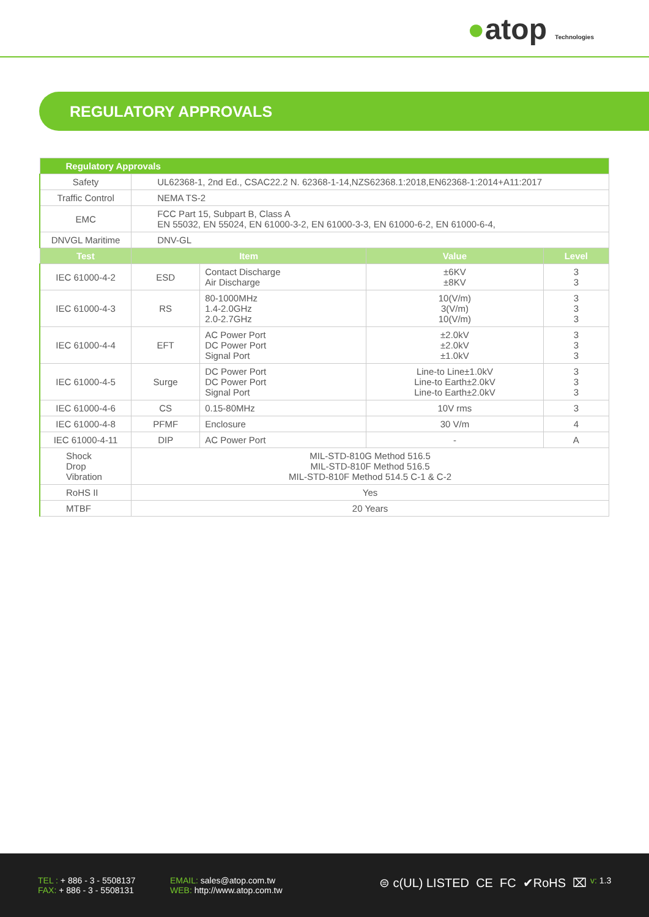●atop Technologies
REGULATORY APPROVALS
| Regulatory Approvals | | | | |
| --- | --- | --- | --- | --- |
| Safety | UL62368-1, 2nd Ed., CSAC22.2 N. 62368-1-14,NZS62368.1:2018,EN62368-1:2014+A11:2017 | | | |
| Traffic Control | NEMA TS-2 | | | |
| EMC | FCC Part 15, Subpart B, Class A EN 55032, EN 55024, EN 61000-3-2, EN 61000-3-3, EN 61000-6-2, EN 61000-6-4, | | | |
| DNVGL Maritime | DNV-GL | | | |
| Test | Item | | Value | Level |
| IEC 61000-4-2 | ESD | Contact Discharge Air Discharge | ±6KV ±8KV | 3 3 |
| IEC 61000-4-3 | RS | 80-1000MHz 1.4-2.0GHz 2.0-2.7GHz | 10(V/m) 3(V/m) 10(V/m) | 3 3 3 |
| IEC 61000-4-4 | EFT | AC Power Port DC Power Port Signal Port | ±2.0kV ±2.0kV ±1.0kV | 3 3 3 |
| IEC 61000-4-5 | Surge | DC Power Port DC Power Port Signal Port | Line-to Line±1.0kV Line-to Earth±2.0kV Line-to Earth±2.0kV | 3 3 3 |
| IEC 61000-4-6 | CS | 0.15-80MHz | 10V rms | 3 |
| IEC 61000-4-8 | PFMF | Enclosure | 30 V/m | 4 |
| IEC 61000-4-11 | DIP | AC Power Port | - | A |
| Shock Drop Vibration | MIL-STD-810G Method 516.5 MIL-STD-810F Method 516.5 MIL-STD-810F Method 514.5 C-1 & C-2 | | | |
| RoHS II | Yes | | | |
| MTBF | 20 Years | | | |
TEL : + 886 - 3 - 5508137
FAX: + 886 - 3 - 5508131
EMAIL: sales@atop.com.tw
WEB: http://www.atop.com.tw
⊜ c(UL) LISTED CE FC ✔RoHS ⌧
v: 1.3